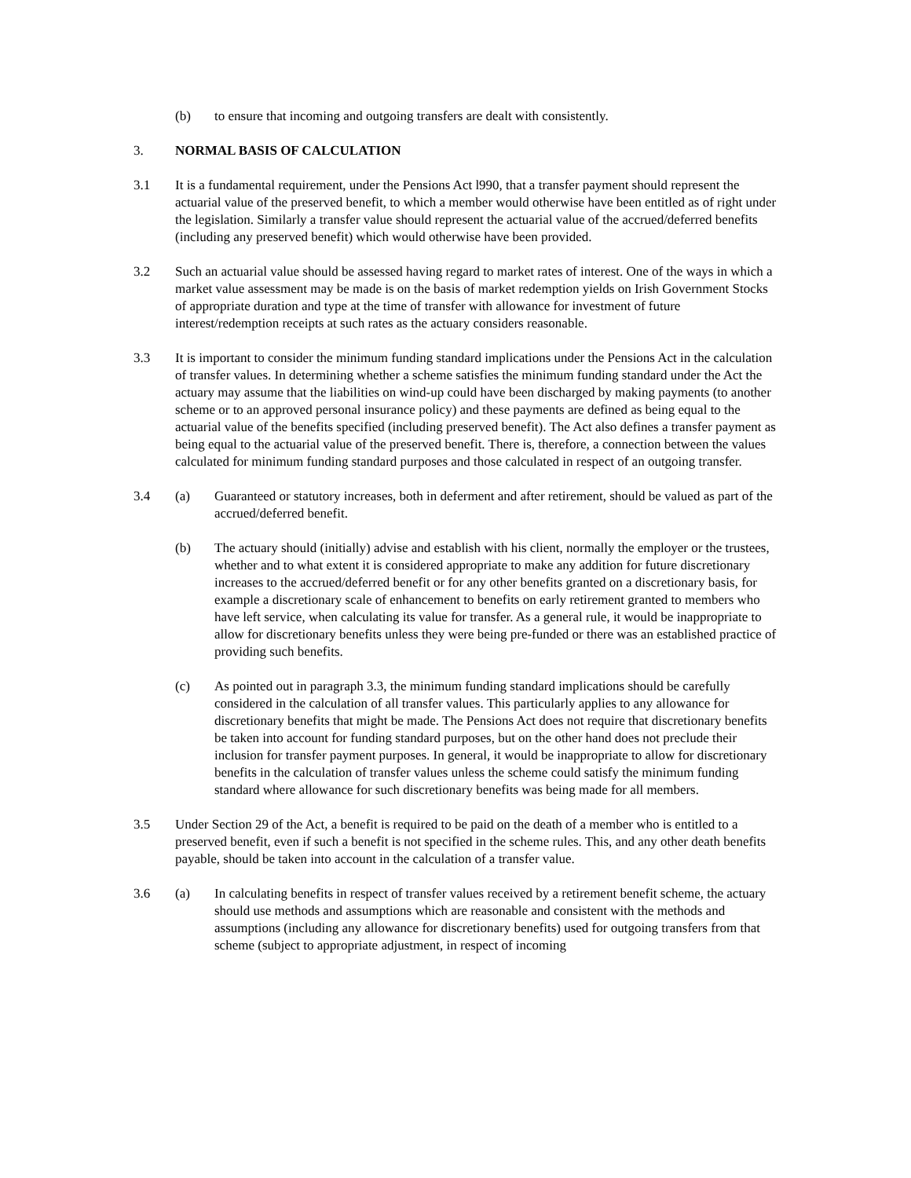(b) to ensure that incoming and outgoing transfers are dealt with consistently.
3. NORMAL BASIS OF CALCULATION
3.1 It is a fundamental requirement, under the Pensions Act l990, that a transfer payment should represent the actuarial value of the preserved benefit, to which a member would otherwise have been entitled as of right under the legislation. Similarly a transfer value should represent the actuarial value of the accrued/deferred benefits (including any preserved benefit) which would otherwise have been provided.
3.2 Such an actuarial value should be assessed having regard to market rates of interest. One of the ways in which a market value assessment may be made is on the basis of market redemption yields on Irish Government Stocks of appropriate duration and type at the time of transfer with allowance for investment of future interest/redemption receipts at such rates as the actuary considers reasonable.
3.3 It is important to consider the minimum funding standard implications under the Pensions Act in the calculation of transfer values. In determining whether a scheme satisfies the minimum funding standard under the Act the actuary may assume that the liabilities on wind-up could have been discharged by making payments (to another scheme or to an approved personal insurance policy) and these payments are defined as being equal to the actuarial value of the benefits specified (including preserved benefit). The Act also defines a transfer payment as being equal to the actuarial value of the preserved benefit. There is, therefore, a connection between the values calculated for minimum funding standard purposes and those calculated in respect of an outgoing transfer.
3.4 (a) Guaranteed or statutory increases, both in deferment and after retirement, should be valued as part of the accrued/deferred benefit.
(b) The actuary should (initially) advise and establish with his client, normally the employer or the trustees, whether and to what extent it is considered appropriate to make any addition for future discretionary increases to the accrued/deferred benefit or for any other benefits granted on a discretionary basis, for example a discretionary scale of enhancement to benefits on early retirement granted to members who have left service, when calculating its value for transfer. As a general rule, it would be inappropriate to allow for discretionary benefits unless they were being pre-funded or there was an established practice of providing such benefits.
(c) As pointed out in paragraph 3.3, the minimum funding standard implications should be carefully considered in the calculation of all transfer values. This particularly applies to any allowance for discretionary benefits that might be made. The Pensions Act does not require that discretionary benefits be taken into account for funding standard purposes, but on the other hand does not preclude their inclusion for transfer payment purposes. In general, it would be inappropriate to allow for discretionary benefits in the calculation of transfer values unless the scheme could satisfy the minimum funding standard where allowance for such discretionary benefits was being made for all members.
3.5 Under Section 29 of the Act, a benefit is required to be paid on the death of a member who is entitled to a preserved benefit, even if such a benefit is not specified in the scheme rules. This, and any other death benefits payable, should be taken into account in the calculation of a transfer value.
3.6 (a) In calculating benefits in respect of transfer values received by a retirement benefit scheme, the actuary should use methods and assumptions which are reasonable and consistent with the methods and assumptions (including any allowance for discretionary benefits) used for outgoing transfers from that scheme (subject to appropriate adjustment, in respect of incoming